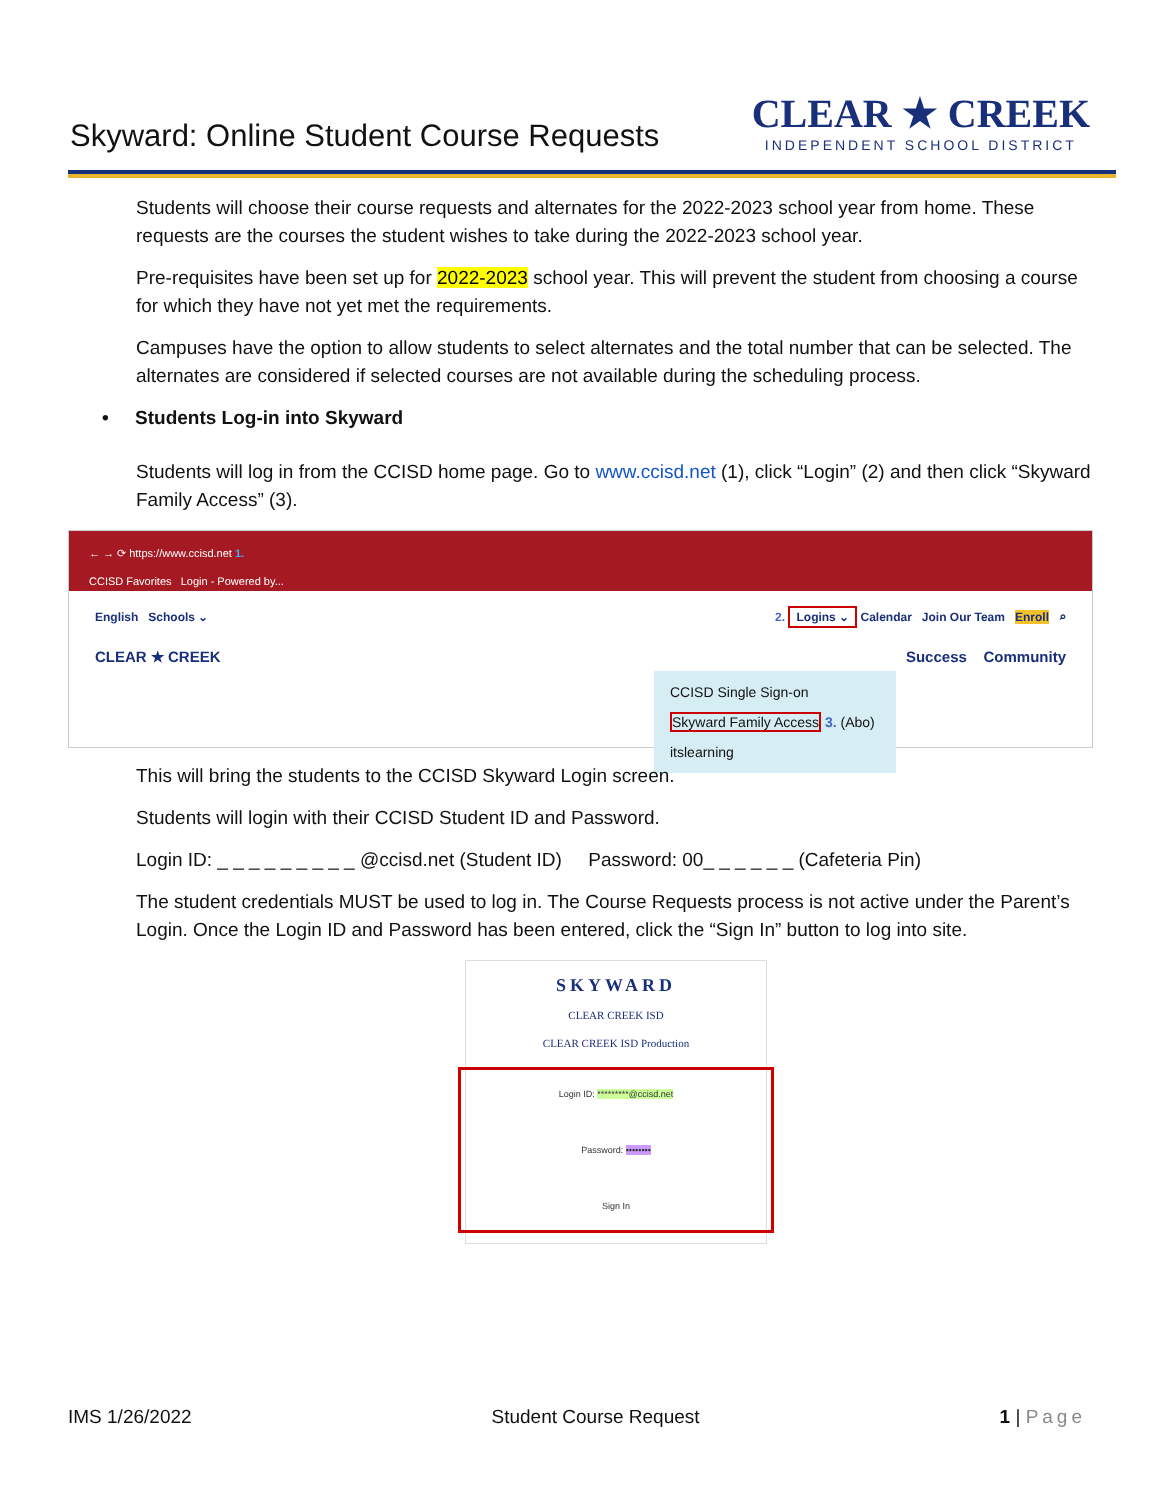Skyward: Online Student Course Requests
CLEAR ★ CREEK
INDEPENDENT SCHOOL DISTRICT
Students will choose their course requests and alternates for the 2022-2023 school year from home. These requests are the courses the student wishes to take during the 2022-2023 school year.
Pre-requisites have been set up for 2022-2023 school year. This will prevent the student from choosing a course for which they have not yet met the requirements.
Campuses have the option to allow students to select alternates and the total number that can be selected. The alternates are considered if selected courses are not available during the scheduling process.
• Students Log-in into Skyward
Students will log in from the CCISD home page. Go to www.ccisd.net (1), click “Login” (2) and then click “Skyward Family Access” (3).
← → ⟳ https://www.ccisd.net 1.
CCISD Favorites Login - Powered by...
English Schools ⌄ 2. Logins ⌄ Calendar Join Our Team Enroll ⌕
CLEAR ★ CREEK Success Community
CCISD Single Sign-on
Skyward Family Access 3. (Abo)
itslearning
This will bring the students to the CCISD Skyward Login screen.
Students will login with their CCISD Student ID and Password.
Login ID: _ _ _ _ _ _ _ _ _ @ccisd.net (Student ID) Password: 00_ _ _ _ _ _ (Cafeteria Pin)
The student credentials MUST be used to log in. The Course Requests process is not active under the Parent’s Login. Once the Login ID and Password has been entered, click the “Sign In” button to log into site.
SKYWARD
CLEAR CREEK ISD
CLEAR CREEK ISD Production
Login ID: *********@ccisd.net
Password: ••••••••
Sign In
IMS 1/26/2022 Student Course Request 1 | Page